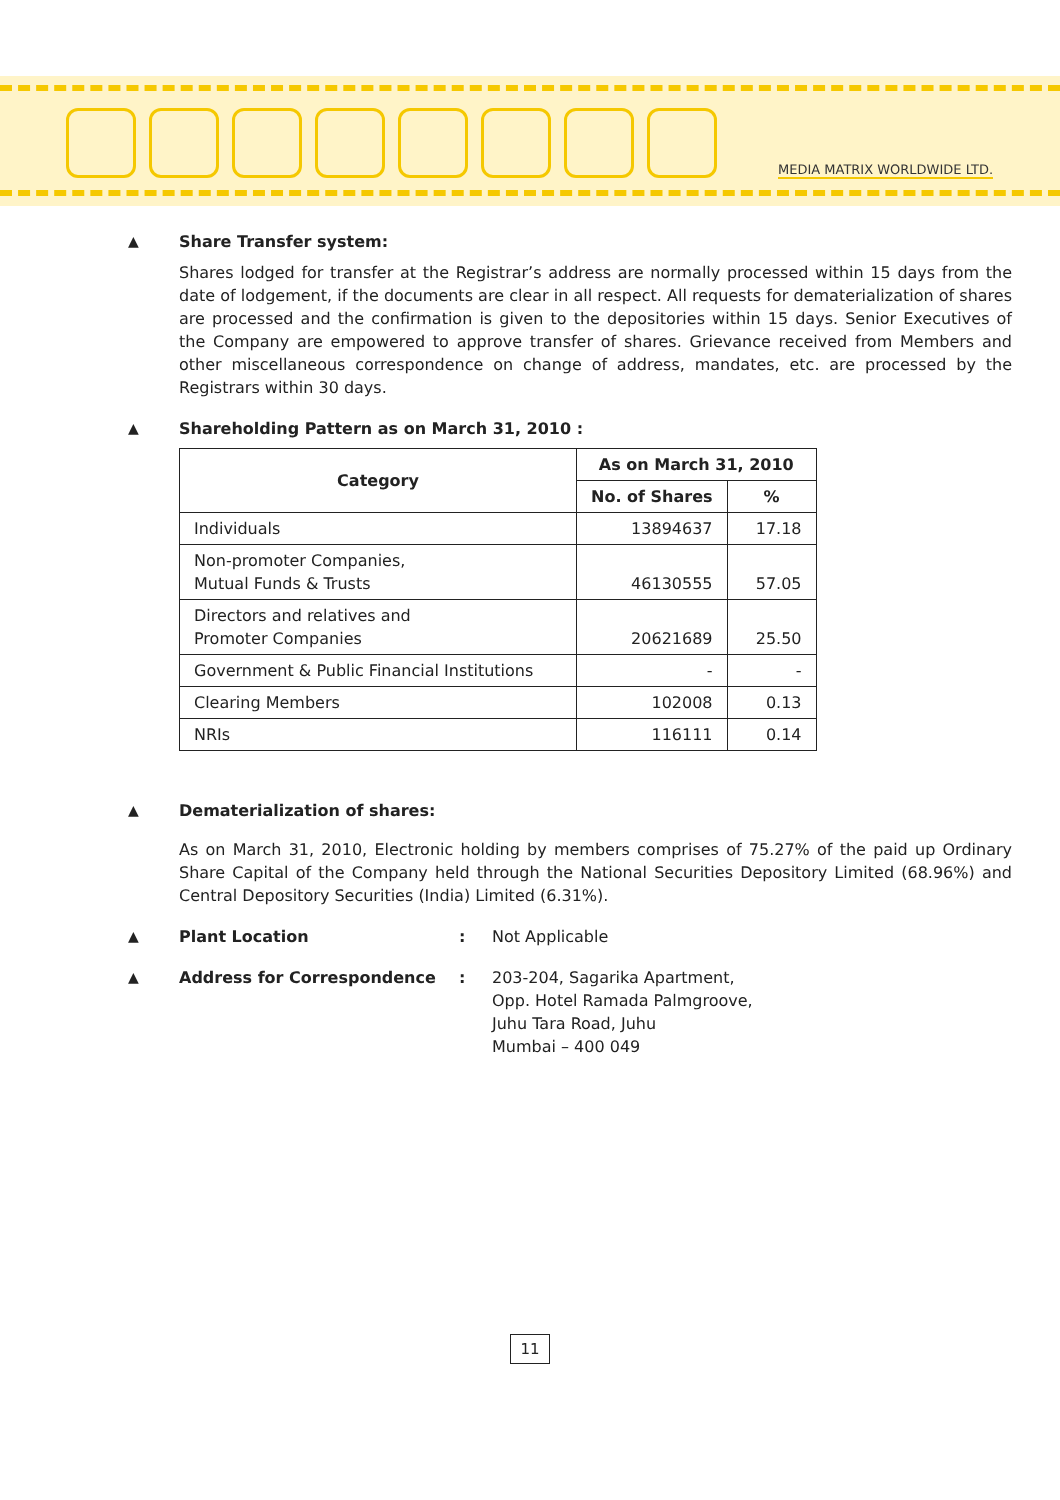MEDIA MATRIX WORLDWIDE LTD.
▲ Share Transfer system:
Shares lodged for transfer at the Registrar’s address are normally processed within 15 days from the date of lodgement, if the documents are clear in all respect. All requests for dematerialization of shares are processed and the confirmation is given to the depositories within 15 days. Senior Executives of the Company are empowered to approve transfer of shares. Grievance received from Members and other miscellaneous correspondence on change of address, mandates, etc. are processed by the Registrars within 30 days.
▲ Shareholding Pattern as on March 31, 2010 :
| Category | As on March 31, 2010 | |
| --- | --- | --- |
| | No. of Shares | % |
| Individuals | 13894637 | 17.18 |
| Non-promoter Companies, Mutual Funds & Trusts | 46130555 | 57.05 |
| Directors and relatives and Promoter Companies | 20621689 | 25.50 |
| Government & Public Financial Institutions | - | - |
| Clearing Members | 102008 | 0.13 |
| NRIs | 116111 | 0.14 |
▲ Dematerialization of shares:
As on March 31, 2010, Electronic holding by members comprises of 75.27% of the paid up Ordinary Share Capital of the Company held through the National Securities Depository Limited (68.96%) and Central Depository Securities (India) Limited (6.31%).
▲ Plant Location : Not Applicable
▲ Address for Correspondence : 203-204, Sagarika Apartment,
Opp. Hotel Ramada Palmgroove,
Juhu Tara Road, Juhu
Mumbai – 400 049
11